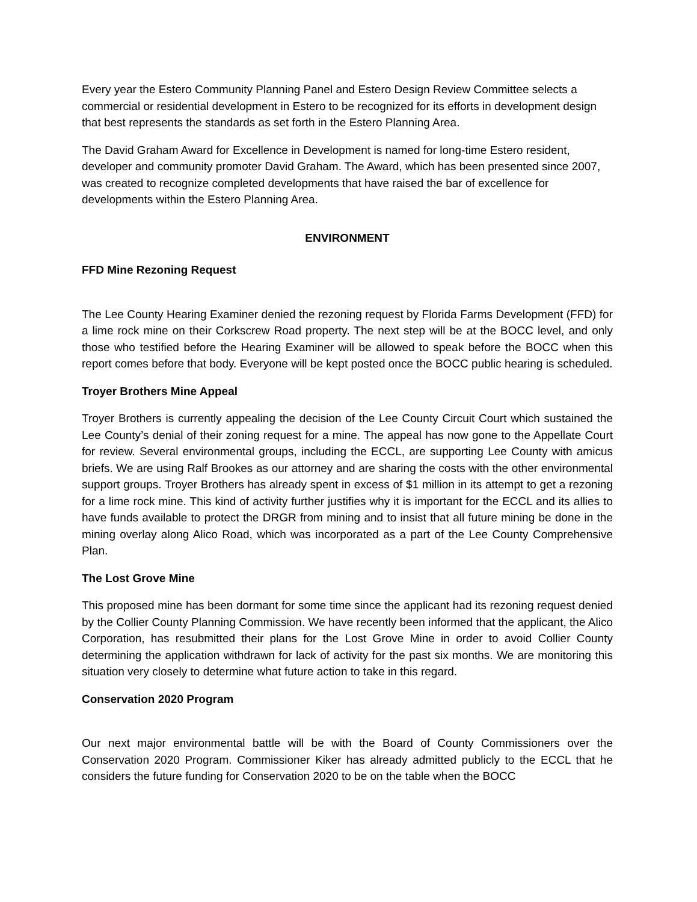Every year the Estero Community Planning Panel and Estero Design Review Committee selects a commercial or residential development in Estero to be recognized for its efforts in development design that best represents the standards as set forth in the Estero Planning Area.
The David Graham Award for Excellence in Development is named for long-time Estero resident, developer and community promoter David Graham. The Award, which has been presented since 2007, was created to recognize completed developments that have raised the bar of excellence for developments within the Estero Planning Area.
ENVIRONMENT
FFD Mine Rezoning Request
The Lee County Hearing Examiner denied the rezoning request by Florida Farms Development (FFD) for a lime rock mine on their Corkscrew Road property. The next step will be at the BOCC level, and only those who testified before the Hearing Examiner will be allowed to speak before the BOCC when this report comes before that body. Everyone will be kept posted once the BOCC public hearing is scheduled.
Troyer Brothers Mine Appeal
Troyer Brothers is currently appealing the decision of the Lee County Circuit Court which sustained the Lee County’s denial of their zoning request for a mine. The appeal has now gone to the Appellate Court for review. Several environmental groups, including the ECCL, are supporting Lee County with amicus briefs. We are using Ralf Brookes as our attorney and are sharing the costs with the other environmental support groups. Troyer Brothers has already spent in excess of $1 million in its attempt to get a rezoning for a lime rock mine. This kind of activity further justifies why it is important for the ECCL and its allies to have funds available to protect the DRGR from mining and to insist that all future mining be done in the mining overlay along Alico Road, which was incorporated as a part of the Lee County Comprehensive Plan.
The Lost Grove Mine
This proposed mine has been dormant for some time since the applicant had its rezoning request denied by the Collier County Planning Commission. We have recently been informed that the applicant, the Alico Corporation, has resubmitted their plans for the Lost Grove Mine in order to avoid Collier County determining the application withdrawn for lack of activity for the past six months. We are monitoring this situation very closely to determine what future action to take in this regard.
Conservation 2020 Program
Our next major environmental battle will be with the Board of County Commissioners over the Conservation 2020 Program. Commissioner Kiker has already admitted publicly to the ECCL that he considers the future funding for Conservation 2020 to be on the table when the BOCC